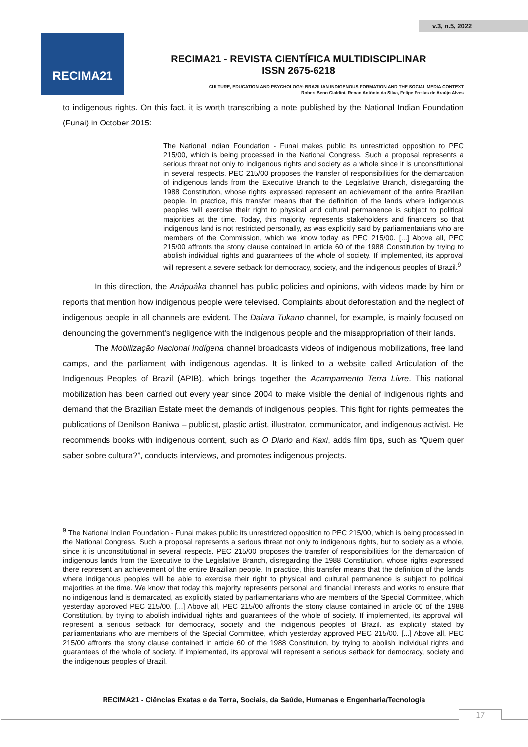v.3, n.5, 2022
RECIMA21
RECIMA21 - REVISTA CIENTÍFICA MULTIDISCIPLINAR
ISSN 2675-6218
CULTURE, EDUCATION AND PSYCHOLOGY: BRAZILIAN INDIGENOUS FORMATION AND THE SOCIAL MEDIA CONTEXT
Robert Beno Cialdini, Renan Antônio da Silva, Felipe Freitas de Araújo Alves
to indigenous rights. On this fact, it is worth transcribing a note published by the National Indian Foundation (Funai) in October 2015:
The National Indian Foundation - Funai makes public its unrestricted opposition to PEC 215/00, which is being processed in the National Congress. Such a proposal represents a serious threat not only to indigenous rights and society as a whole since it is unconstitutional in several respects. PEC 215/00 proposes the transfer of responsibilities for the demarcation of indigenous lands from the Executive Branch to the Legislative Branch, disregarding the 1988 Constitution, whose rights expressed represent an achievement of the entire Brazilian people. In practice, this transfer means that the definition of the lands where indigenous peoples will exercise their right to physical and cultural permanence is subject to political majorities at the time. Today, this majority represents stakeholders and financers so that indigenous land is not restricted personally, as was explicitly said by parliamentarians who are members of the Commission, which we know today as PEC 215/00. [...] Above all, PEC 215/00 affronts the stony clause contained in article 60 of the 1988 Constitution by trying to abolish individual rights and guarantees of the whole of society. If implemented, its approval will represent a severe setback for democracy, society, and the indigenous peoples of Brazil.<sup>9</sup>
In this direction, the Anápuáka channel has public policies and opinions, with videos made by him or reports that mention how indigenous people were televised. Complaints about deforestation and the neglect of indigenous people in all channels are evident. The Daiara Tukano channel, for example, is mainly focused on denouncing the government's negligence with the indigenous people and the misappropriation of their lands.
The Mobilização Nacional Indígena channel broadcasts videos of indigenous mobilizations, free land camps, and the parliament with indigenous agendas. It is linked to a website called Articulation of the Indigenous Peoples of Brazil (APIB), which brings together the Acampamento Terra Livre. This national mobilization has been carried out every year since 2004 to make visible the denial of indigenous rights and demand that the Brazilian Estate meet the demands of indigenous peoples. This fight for rights permeates the publications of Denilson Baniwa – publicist, plastic artist, illustrator, communicator, and indigenous activist. He recommends books with indigenous content, such as O Diario and Kaxi, adds film tips, such as “Quem quer saber sobre cultura?”, conducts interviews, and promotes indigenous projects.
<sup>9</sup> The National Indian Foundation - Funai makes public its unrestricted opposition to PEC 215/00, which is being processed in the National Congress. Such a proposal represents a serious threat not only to indigenous rights, but to society as a whole, since it is unconstitutional in several respects. PEC 215/00 proposes the transfer of responsibilities for the demarcation of indigenous lands from the Executive to the Legislative Branch, disregarding the 1988 Constitution, whose rights expressed there represent an achievement of the entire Brazilian people. In practice, this transfer means that the definition of the lands where indigenous peoples will be able to exercise their right to physical and cultural permanence is subject to political majorities at the time. We know that today this majority represents personal and financial interests and works to ensure that no indigenous land is demarcated, as explicitly stated by parliamentarians who are members of the Special Committee, which yesterday approved PEC 215/00. [...] Above all, PEC 215/00 affronts the stony clause contained in article 60 of the 1988 Constitution, by trying to abolish individual rights and guarantees of the whole of society. If implemented, its approval will represent a serious setback for democracy, society and the indigenous peoples of Brazil. as explicitly stated by parliamentarians who are members of the Special Committee, which yesterday approved PEC 215/00. [...] Above all, PEC 215/00 affronts the stony clause contained in article 60 of the 1988 Constitution, by trying to abolish individual rights and guarantees of the whole of society. If implemented, its approval will represent a serious setback for democracy, society and the indigenous peoples of Brazil.
RECIMA21 - Ciências Exatas e da Terra, Sociais, da Saúde, Humanas e Engenharia/Tecnologia
17